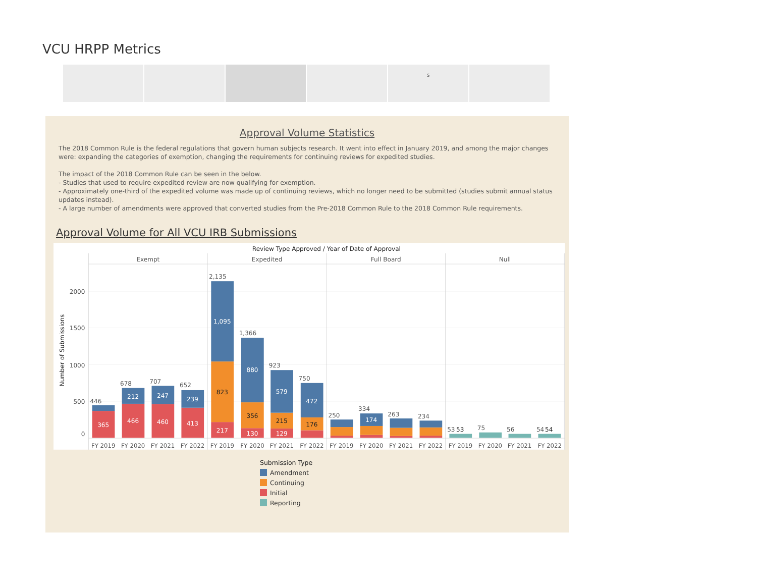VCU HRPP Metrics
s
Approval Volume Statistics
The 2018 Common Rule is the federal regulations that govern human subjects research. It went into effect in January 2019, and among the major changes were: expanding the categories of exemption, changing the requirements for continuing reviews for expedited studies.
The impact of the 2018 Common Rule can be seen in the below.
- Studies that used to require expedited review are now qualifying for exemption.
- Approximately one-third of the expedited volume was made up of continuing reviews, which no longer need to be submitted (studies submit annual status updates instead).
- A large number of amendments were approved that converted studies from the Pre-2018 Common Rule to the 2018 Common Rule requirements.
Approval Volume for All VCU IRB Submissions
Review Type Approved / Year of Date of Approval
Exempt
Expedited
Full Board
Null
2000
1500
1000
500
0
Number of Submissions
446
678
707
652
2,135
1,366
923
750
250
334
263
234
53
75
56
54
365
466
460
413
212
247
239
1,095
217
880
130
579
129
472
174
823
356
215
176
53
54
FY 2019
FY 2020
FY 2021
FY 2022
FY 2019
FY 2020
FY 2021
FY 2022
FY 2019
FY 2020
FY 2021
FY 2022
FY 2019
FY 2020
FY 2021
FY 2022
Submission Type
Amendment
Continuing
Initial
Reporting